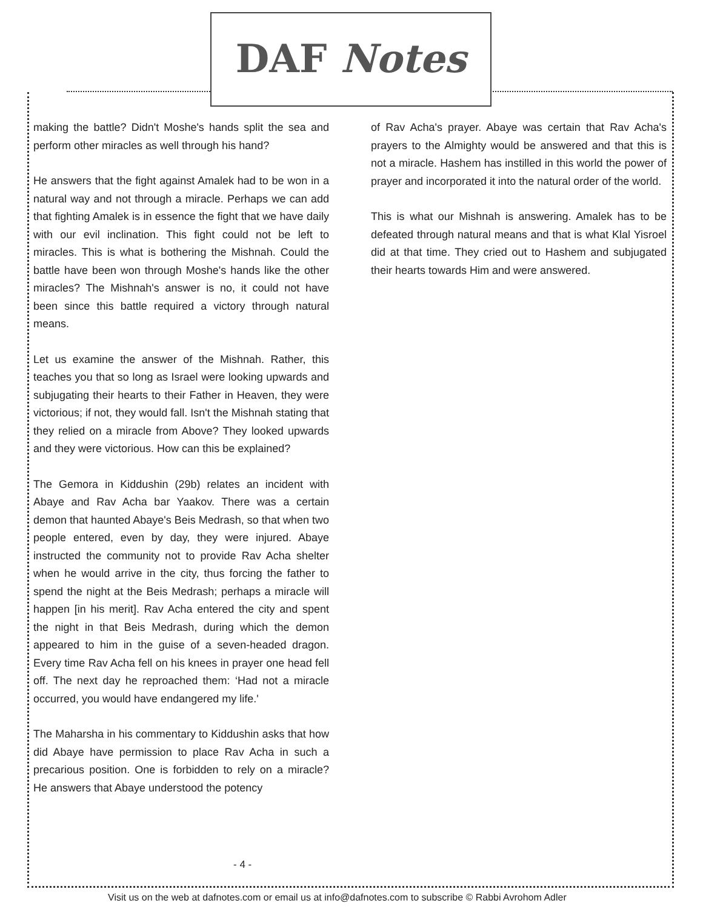DAF Notes
making the battle? Didn't Moshe's hands split the sea and perform other miracles as well through his hand?
He answers that the fight against Amalek had to be won in a natural way and not through a miracle. Perhaps we can add that fighting Amalek is in essence the fight that we have daily with our evil inclination. This fight could not be left to miracles. This is what is bothering the Mishnah. Could the battle have been won through Moshe's hands like the other miracles? The Mishnah's answer is no, it could not have been since this battle required a victory through natural means.
Let us examine the answer of the Mishnah. Rather, this teaches you that so long as Israel were looking upwards and subjugating their hearts to their Father in Heaven, they were victorious; if not, they would fall. Isn't the Mishnah stating that they relied on a miracle from Above? They looked upwards and they were victorious. How can this be explained?
The Gemora in Kiddushin (29b) relates an incident with Abaye and Rav Acha bar Yaakov. There was a certain demon that haunted Abaye's Beis Medrash, so that when two people entered, even by day, they were injured. Abaye instructed the community not to provide Rav Acha shelter when he would arrive in the city, thus forcing the father to spend the night at the Beis Medrash; perhaps a miracle will happen [in his merit]. Rav Acha entered the city and spent the night in that Beis Medrash, during which the demon appeared to him in the guise of a seven-headed dragon. Every time Rav Acha fell on his knees in prayer one head fell off. The next day he reproached them: ‘Had not a miracle occurred, you would have endangered my life.'
The Maharsha in his commentary to Kiddushin asks that how did Abaye have permission to place Rav Acha in such a precarious position. One is forbidden to rely on a miracle? He answers that Abaye understood the potency
of Rav Acha's prayer. Abaye was certain that Rav Acha's prayers to the Almighty would be answered and that this is not a miracle. Hashem has instilled in this world the power of prayer and incorporated it into the natural order of the world.
This is what our Mishnah is answering. Amalek has to be defeated through natural means and that is what Klal Yisroel did at that time. They cried out to Hashem and subjugated their hearts towards Him and were answered.
- 4 -
Visit us on the web at dafnotes.com or email us at info@dafnotes.com to subscribe © Rabbi Avrohom Adler